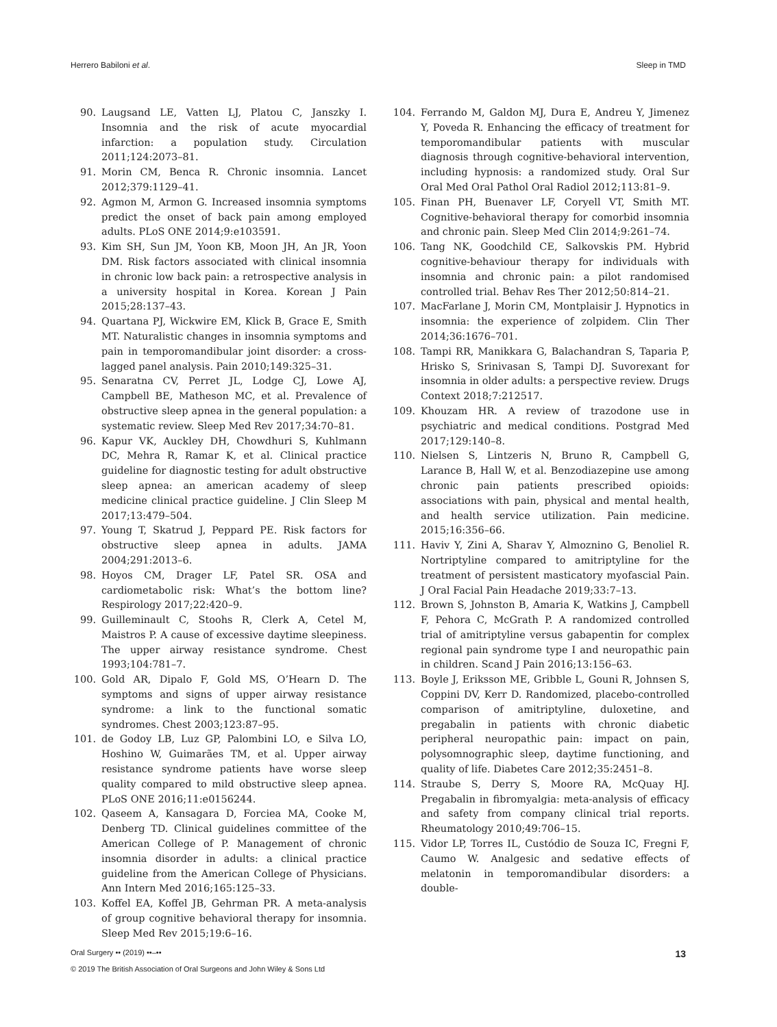Herrero Babiloni et al. Sleep in TMD
90. Laugsand LE, Vatten LJ, Platou C, Janszky I. Insomnia and the risk of acute myocardial infarction: a population study. Circulation 2011;124:2073–81.
91. Morin CM, Benca R. Chronic insomnia. Lancet 2012;379:1129–41.
92. Agmon M, Armon G. Increased insomnia symptoms predict the onset of back pain among employed adults. PLoS ONE 2014;9:e103591.
93. Kim SH, Sun JM, Yoon KB, Moon JH, An JR, Yoon DM. Risk factors associated with clinical insomnia in chronic low back pain: a retrospective analysis in a university hospital in Korea. Korean J Pain 2015;28:137–43.
94. Quartana PJ, Wickwire EM, Klick B, Grace E, Smith MT. Naturalistic changes in insomnia symptoms and pain in temporomandibular joint disorder: a cross-lagged panel analysis. Pain 2010;149:325–31.
95. Senaratna CV, Perret JL, Lodge CJ, Lowe AJ, Campbell BE, Matheson MC, et al. Prevalence of obstructive sleep apnea in the general population: a systematic review. Sleep Med Rev 2017;34:70–81.
96. Kapur VK, Auckley DH, Chowdhuri S, Kuhlmann DC, Mehra R, Ramar K, et al. Clinical practice guideline for diagnostic testing for adult obstructive sleep apnea: an american academy of sleep medicine clinical practice guideline. J Clin Sleep M 2017;13:479–504.
97. Young T, Skatrud J, Peppard PE. Risk factors for obstructive sleep apnea in adults. JAMA 2004;291:2013–6.
98. Hoyos CM, Drager LF, Patel SR. OSA and cardiometabolic risk: What’s the bottom line? Respirology 2017;22:420–9.
99. Guilleminault C, Stoohs R, Clerk A, Cetel M, Maistros P. A cause of excessive daytime sleepiness. The upper airway resistance syndrome. Chest 1993;104:781–7.
100. Gold AR, Dipalo F, Gold MS, O’Hearn D. The symptoms and signs of upper airway resistance syndrome: a link to the functional somatic syndromes. Chest 2003;123:87–95.
101. de Godoy LB, Luz GP, Palombini LO, e Silva LO, Hoshino W, Guimarães TM, et al. Upper airway resistance syndrome patients have worse sleep quality compared to mild obstructive sleep apnea. PLoS ONE 2016;11:e0156244.
102. Qaseem A, Kansagara D, Forciea MA, Cooke M, Denberg TD. Clinical guidelines committee of the American College of P. Management of chronic insomnia disorder in adults: a clinical practice guideline from the American College of Physicians. Ann Intern Med 2016;165:125–33.
103. Koffel EA, Koffel JB, Gehrman PR. A meta-analysis of group cognitive behavioral therapy for insomnia. Sleep Med Rev 2015;19:6–16.
104. Ferrando M, Galdon MJ, Dura E, Andreu Y, Jimenez Y, Poveda R. Enhancing the efficacy of treatment for temporomandibular patients with muscular diagnosis through cognitive-behavioral intervention, including hypnosis: a randomized study. Oral Sur Oral Med Oral Pathol Oral Radiol 2012;113:81–9.
105. Finan PH, Buenaver LF, Coryell VT, Smith MT. Cognitive-behavioral therapy for comorbid insomnia and chronic pain. Sleep Med Clin 2014;9:261–74.
106. Tang NK, Goodchild CE, Salkovskis PM. Hybrid cognitive-behaviour therapy for individuals with insomnia and chronic pain: a pilot randomised controlled trial. Behav Res Ther 2012;50:814–21.
107. MacFarlane J, Morin CM, Montplaisir J. Hypnotics in insomnia: the experience of zolpidem. Clin Ther 2014;36:1676–701.
108. Tampi RR, Manikkara G, Balachandran S, Taparia P, Hrisko S, Srinivasan S, Tampi DJ. Suvorexant for insomnia in older adults: a perspective review. Drugs Context 2018;7:212517.
109. Khouzam HR. A review of trazodone use in psychiatric and medical conditions. Postgrad Med 2017;129:140–8.
110. Nielsen S, Lintzeris N, Bruno R, Campbell G, Larance B, Hall W, et al. Benzodiazepine use among chronic pain patients prescribed opioids: associations with pain, physical and mental health, and health service utilization. Pain medicine. 2015;16:356–66.
111. Haviv Y, Zini A, Sharav Y, Almoznino G, Benoliel R. Nortriptyline compared to amitriptyline for the treatment of persistent masticatory myofascial Pain. J Oral Facial Pain Headache 2019;33:7–13.
112. Brown S, Johnston B, Amaria K, Watkins J, Campbell F, Pehora C, McGrath P. A randomized controlled trial of amitriptyline versus gabapentin for complex regional pain syndrome type I and neuropathic pain in children. Scand J Pain 2016;13:156–63.
113. Boyle J, Eriksson ME, Gribble L, Gouni R, Johnsen S, Coppini DV, Kerr D. Randomized, placebo-controlled comparison of amitriptyline, duloxetine, and pregabalin in patients with chronic diabetic peripheral neuropathic pain: impact on pain, polysomnographic sleep, daytime functioning, and quality of life. Diabetes Care 2012;35:2451–8.
114. Straube S, Derry S, Moore RA, McQuay HJ. Pregabalin in fibromyalgia: meta-analysis of efficacy and safety from company clinical trial reports. Rheumatology 2010;49:706–15.
115. Vidor LP, Torres IL, Custódio de Souza IC, Fregni F, Caumo W. Analgesic and sedative effects of melatonin in temporomandibular disorders: a double-
Oral Surgery •• (2019) ••–•• 13
© 2019 The British Association of Oral Surgeons and John Wiley & Sons Ltd